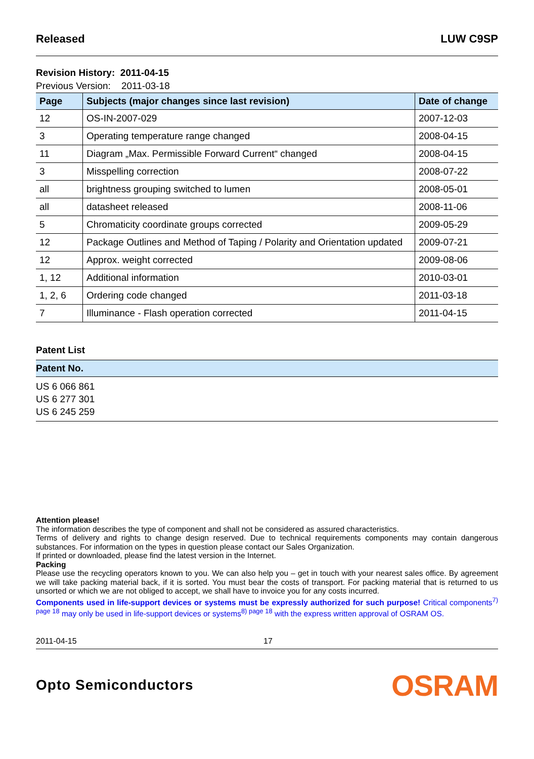Released LUW C9SP
Revision History: 2011-04-15
Previous Version: 2011-03-18
| Page | Subjects (major changes since last revision) | Date of change |
| --- | --- | --- |
| 12 | OS-IN-2007-029 | 2007-12-03 |
| 3 | Operating temperature range changed | 2008-04-15 |
| 11 | Diagram „Max. Permissible Forward Current“ changed | 2008-04-15 |
| 3 | Misspelling correction | 2008-07-22 |
| all | brightness grouping switched to lumen | 2008-05-01 |
| all | datasheet released | 2008-11-06 |
| 5 | Chromaticity coordinate groups corrected | 2009-05-29 |
| 12 | Package Outlines and Method of Taping / Polarity and Orientation updated | 2009-07-21 |
| 12 | Approx. weight corrected | 2009-08-06 |
| 1, 12 | Additional information | 2010-03-01 |
| 1, 2, 6 | Ordering code changed | 2011-03-18 |
| 7 | Illuminance - Flash operation corrected | 2011-04-15 |
Patent List
| Patent No. |
| --- |
US 6 066 861
US 6 277 301
US 6 245 259
Attention please!
The information describes the type of component and shall not be considered as assured characteristics.
Terms of delivery and rights to change design reserved. Due to technical requirements components may contain dangerous substances. For information on the types in question please contact our Sales Organization.
If printed or downloaded, please find the latest version in the Internet.
Packing
Please use the recycling operators known to you. We can also help you – get in touch with your nearest sales office. By agreement we will take packing material back, if it is sorted. You must bear the costs of transport. For packing material that is returned to us unsorted or which we are not obliged to accept, we shall have to invoice you for any costs incurred.
Components used in life-support devices or systems must be expressly authorized for such purpose! Critical components<sup>7) page 18</sup> may only be used in life-support devices or systems<sup>8) page 18</sup> with the express written approval of OSRAM OS.
2011-04-15 17
Opto Semiconductors OSRAM